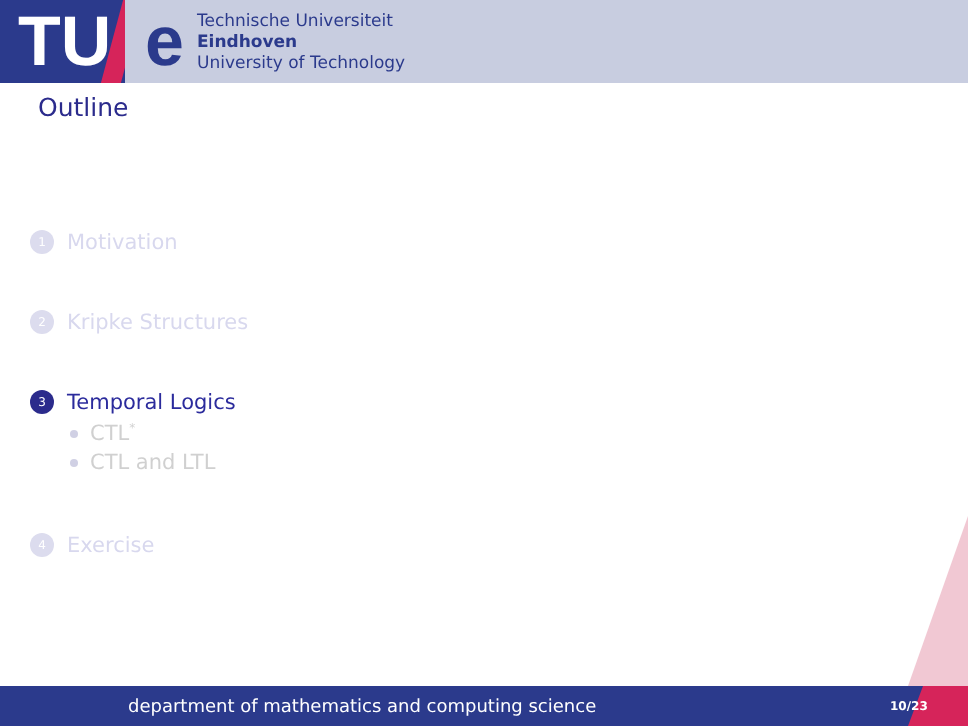TU
e
Technische Universiteit
Eindhoven
University of Technology
Outline
1 Motivation
2 Kripke Structures
3 Temporal Logics
CTL<sup>*</sup>
CTL and LTL
4 Exercise
department of mathematics and computing science 10/23